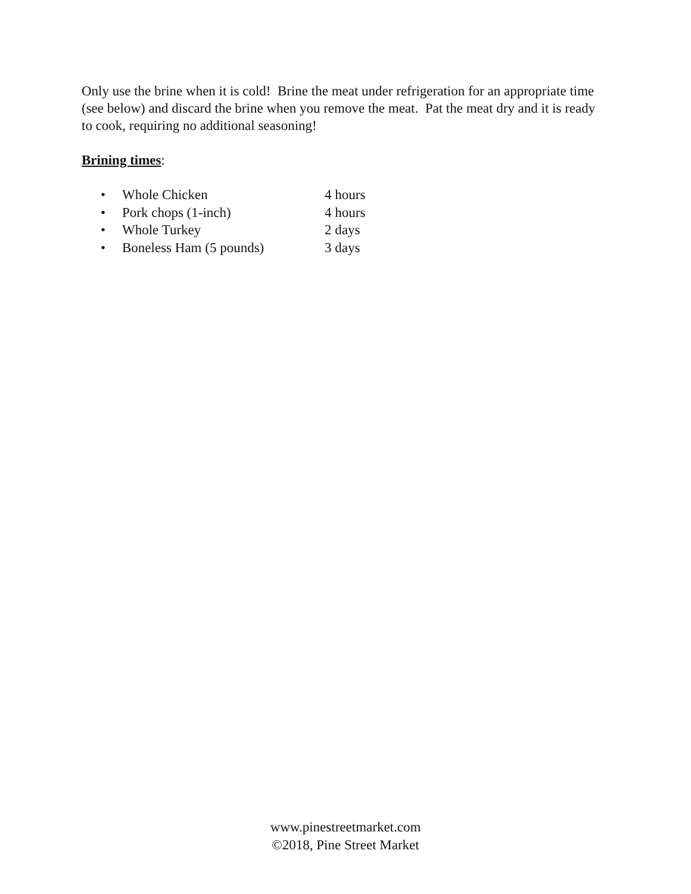Only use the brine when it is cold! Brine the meat under refrigeration for an appropriate time (see below) and discard the brine when you remove the meat. Pat the meat dry and it is ready to cook, requiring no additional seasoning!
Brining times:
• Whole Chicken 4 hours
• Pork chops (1-inch) 4 hours
• Whole Turkey 2 days
• Boneless Ham (5 pounds) 3 days
www.pinestreetmarket.com
©2018, Pine Street Market